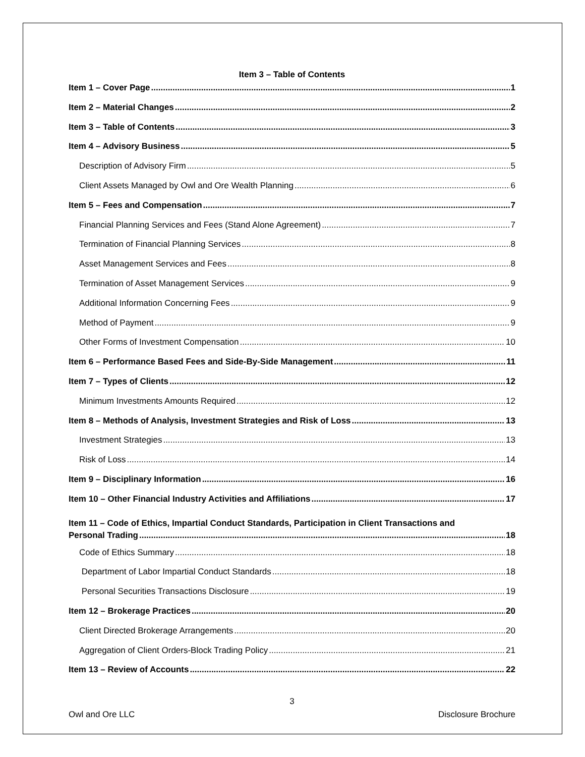Item 3 – Table of Contents
Item 1 – Cover Page 1
Item 2 – Material Changes 2
Item 3 – Table of Contents 3
Item 4 – Advisory Business 5
Description of Advisory Firm 5
Client Assets Managed by Owl and Ore Wealth Planning 6
Item 5 – Fees and Compensation 7
Financial Planning Services and Fees (Stand Alone Agreement) 7
Termination of Financial Planning Services 8
Asset Management Services and Fees 8
Termination of Asset Management Services 9
Additional Information Concerning Fees 9
Method of Payment 9
Other Forms of Investment Compensation 10
Item 6 – Performance Based Fees and Side-By-Side Management 11
Item 7 – Types of Clients 12
Minimum Investments Amounts Required 12
Item 8 – Methods of Analysis, Investment Strategies and Risk of Loss 13
Investment Strategies 13
Risk of Loss 14
Item 9 – Disciplinary Information 16
Item 10 – Other Financial Industry Activities and Affiliations 17
Item 11 – Code of Ethics, Impartial Conduct Standards, Participation in Client Transactions and
Personal Trading 18
Code of Ethics Summary 18
Department of Labor Impartial Conduct Standards 18
Personal Securities Transactions Disclosure 19
Item 12 – Brokerage Practices 20
Client Directed Brokerage Arrangements 20
Aggregation of Client Orders-Block Trading Policy 21
Item 13 – Review of Accounts 22
3
Owl and Ore LLC Disclosure Brochure